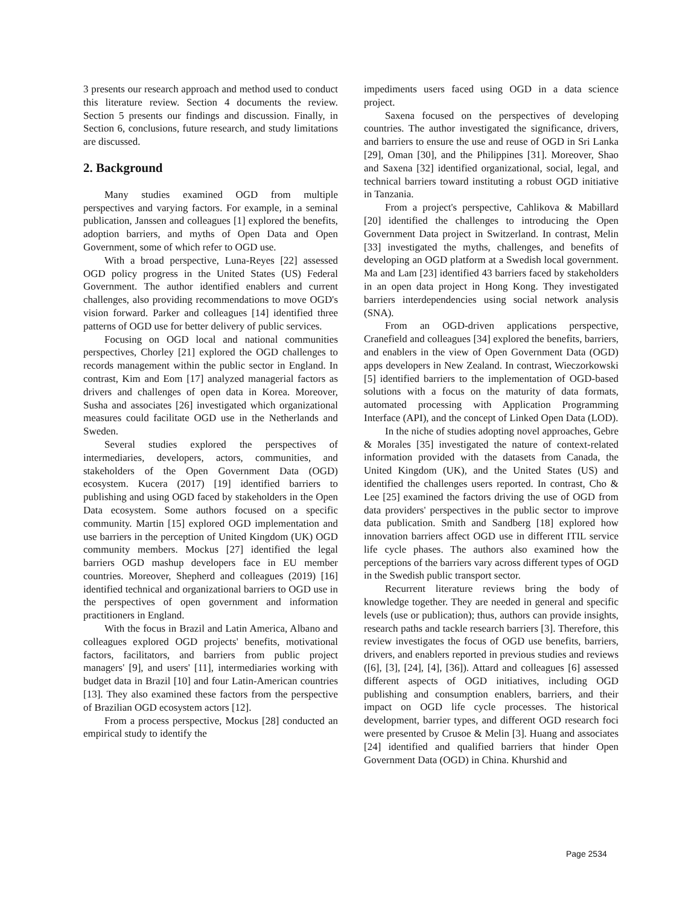3 presents our research approach and method used to conduct this literature review. Section 4 documents the review. Section 5 presents our findings and discussion. Finally, in Section 6, conclusions, future research, and study limitations are discussed.
2. Background
Many studies examined OGD from multiple perspectives and varying factors. For example, in a seminal publication, Janssen and colleagues [1] explored the benefits, adoption barriers, and myths of Open Data and Open Government, some of which refer to OGD use.
With a broad perspective, Luna-Reyes [22] assessed OGD policy progress in the United States (US) Federal Government. The author identified enablers and current challenges, also providing recommendations to move OGD's vision forward. Parker and colleagues [14] identified three patterns of OGD use for better delivery of public services.
Focusing on OGD local and national communities perspectives, Chorley [21] explored the OGD challenges to records management within the public sector in England. In contrast, Kim and Eom [17] analyzed managerial factors as drivers and challenges of open data in Korea. Moreover, Susha and associates [26] investigated which organizational measures could facilitate OGD use in the Netherlands and Sweden.
Several studies explored the perspectives of intermediaries, developers, actors, communities, and stakeholders of the Open Government Data (OGD) ecosystem. Kucera (2017) [19] identified barriers to publishing and using OGD faced by stakeholders in the Open Data ecosystem. Some authors focused on a specific community. Martin [15] explored OGD implementation and use barriers in the perception of United Kingdom (UK) OGD community members. Mockus [27] identified the legal barriers OGD mashup developers face in EU member countries. Moreover, Shepherd and colleagues (2019) [16] identified technical and organizational barriers to OGD use in the perspectives of open government and information practitioners in England.
With the focus in Brazil and Latin America, Albano and colleagues explored OGD projects' benefits, motivational factors, facilitators, and barriers from public project managers' [9], and users' [11], intermediaries working with budget data in Brazil [10] and four Latin-American countries [13]. They also examined these factors from the perspective of Brazilian OGD ecosystem actors [12].
From a process perspective, Mockus [28] conducted an empirical study to identify the
impediments users faced using OGD in a data science project.
Saxena focused on the perspectives of developing countries. The author investigated the significance, drivers, and barriers to ensure the use and reuse of OGD in Sri Lanka [29], Oman [30], and the Philippines [31]. Moreover, Shao and Saxena [32] identified organizational, social, legal, and technical barriers toward instituting a robust OGD initiative in Tanzania.
From a project's perspective, Cahlikova & Mabillard [20] identified the challenges to introducing the Open Government Data project in Switzerland. In contrast, Melin [33] investigated the myths, challenges, and benefits of developing an OGD platform at a Swedish local government. Ma and Lam [23] identified 43 barriers faced by stakeholders in an open data project in Hong Kong. They investigated barriers interdependencies using social network analysis (SNA).
From an OGD-driven applications perspective, Cranefield and colleagues [34] explored the benefits, barriers, and enablers in the view of Open Government Data (OGD) apps developers in New Zealand. In contrast, Wieczorkowski [5] identified barriers to the implementation of OGD-based solutions with a focus on the maturity of data formats, automated processing with Application Programming Interface (API), and the concept of Linked Open Data (LOD).
In the niche of studies adopting novel approaches, Gebre & Morales [35] investigated the nature of context-related information provided with the datasets from Canada, the United Kingdom (UK), and the United States (US) and identified the challenges users reported. In contrast, Cho & Lee [25] examined the factors driving the use of OGD from data providers' perspectives in the public sector to improve data publication. Smith and Sandberg [18] explored how innovation barriers affect OGD use in different ITIL service life cycle phases. The authors also examined how the perceptions of the barriers vary across different types of OGD in the Swedish public transport sector.
Recurrent literature reviews bring the body of knowledge together. They are needed in general and specific levels (use or publication); thus, authors can provide insights, research paths and tackle research barriers [3]. Therefore, this review investigates the focus of OGD use benefits, barriers, drivers, and enablers reported in previous studies and reviews ([6], [3], [24], [4], [36]). Attard and colleagues [6] assessed different aspects of OGD initiatives, including OGD publishing and consumption enablers, barriers, and their impact on OGD life cycle processes. The historical development, barrier types, and different OGD research foci were presented by Crusoe & Melin [3]. Huang and associates [24] identified and qualified barriers that hinder Open Government Data (OGD) in China. Khurshid and
Page 2534